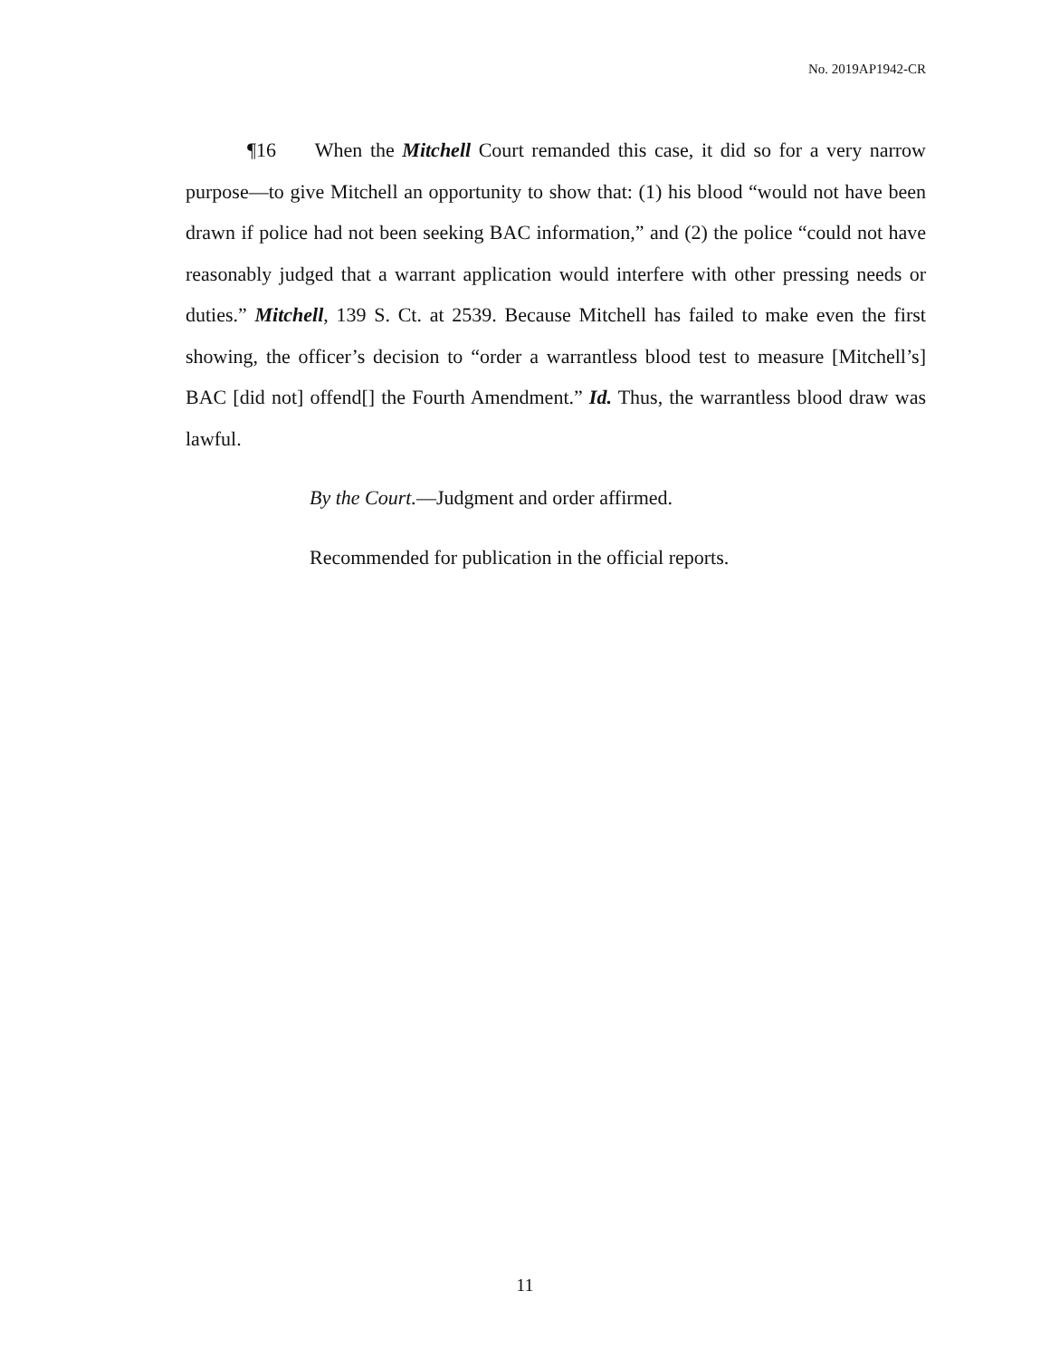No. 2019AP1942-CR
¶16 When the Mitchell Court remanded this case, it did so for a very narrow purpose—to give Mitchell an opportunity to show that: (1) his blood “would not have been drawn if police had not been seeking BAC information,” and (2) the police “could not have reasonably judged that a warrant application would interfere with other pressing needs or duties.” Mitchell, 139 S. Ct. at 2539. Because Mitchell has failed to make even the first showing, the officer’s decision to “order a warrantless blood test to measure [Mitchell’s] BAC [did not] offend[] the Fourth Amendment.” Id. Thus, the warrantless blood draw was lawful.
By the Court.—Judgment and order affirmed.
Recommended for publication in the official reports.
11